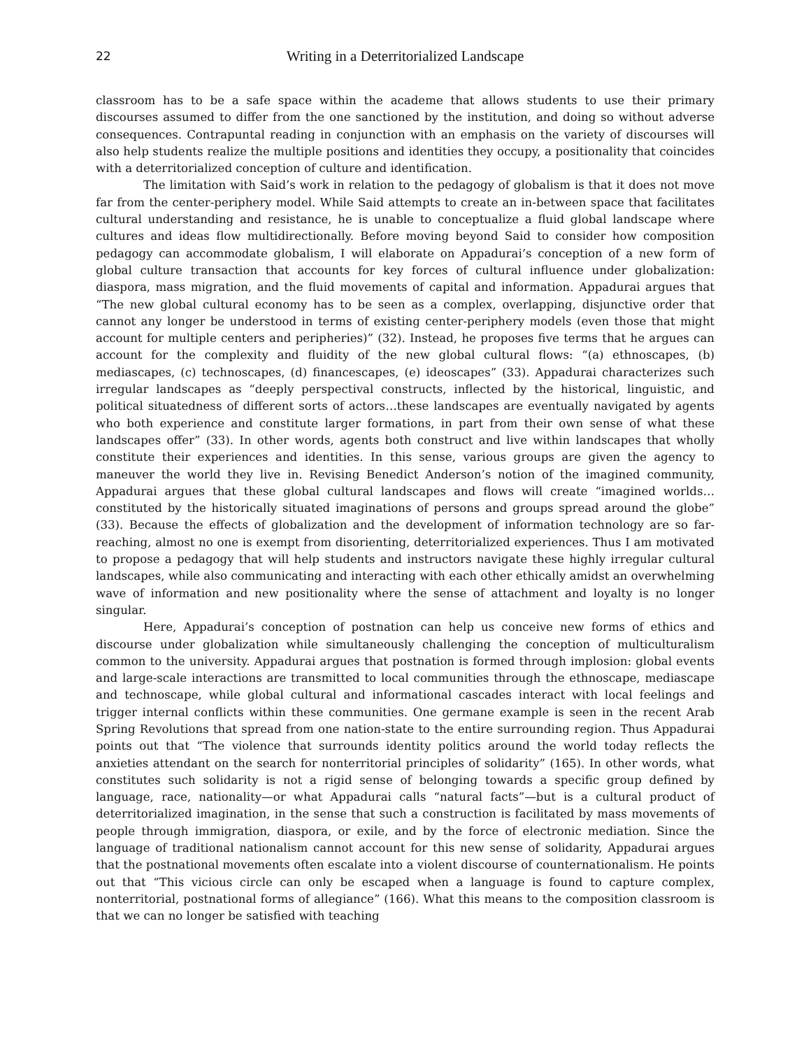22 Writing in a Deterritorialized Landscape
classroom has to be a safe space within the academe that allows students to use their primary discourses assumed to differ from the one sanctioned by the institution, and doing so without adverse consequences. Contrapuntal reading in conjunction with an emphasis on the variety of discourses will also help students realize the multiple positions and identities they occupy, a positionality that coincides with a deterritorialized conception of culture and identification.
The limitation with Said’s work in relation to the pedagogy of globalism is that it does not move far from the center-periphery model. While Said attempts to create an in-between space that facilitates cultural understanding and resistance, he is unable to conceptualize a fluid global landscape where cultures and ideas flow multidirectionally. Before moving beyond Said to consider how composition pedagogy can accommodate globalism, I will elaborate on Appadurai’s conception of a new form of global culture transaction that accounts for key forces of cultural influence under globalization: diaspora, mass migration, and the fluid movements of capital and information. Appadurai argues that “The new global cultural economy has to be seen as a complex, overlapping, disjunctive order that cannot any longer be understood in terms of existing center-periphery models (even those that might account for multiple centers and peripheries)” (32). Instead, he proposes five terms that he argues can account for the complexity and fluidity of the new global cultural flows: “(a) ethnoscapes, (b) mediascapes, (c) technoscapes, (d) financescapes, (e) ideoscapes” (33). Appadurai characterizes such irregular landscapes as “deeply perspectival constructs, inflected by the historical, linguistic, and political situatedness of different sorts of actors…these landscapes are eventually navigated by agents who both experience and constitute larger formations, in part from their own sense of what these landscapes offer” (33). In other words, agents both construct and live within landscapes that wholly constitute their experiences and identities. In this sense, various groups are given the agency to maneuver the world they live in. Revising Benedict Anderson’s notion of the imagined community, Appadurai argues that these global cultural landscapes and flows will create “imagined worlds…constituted by the historically situated imaginations of persons and groups spread around the globe” (33). Because the effects of globalization and the development of information technology are so far-reaching, almost no one is exempt from disorienting, deterritorialized experiences. Thus I am motivated to propose a pedagogy that will help students and instructors navigate these highly irregular cultural landscapes, while also communicating and interacting with each other ethically amidst an overwhelming wave of information and new positionality where the sense of attachment and loyalty is no longer singular.
Here, Appadurai’s conception of postnation can help us conceive new forms of ethics and discourse under globalization while simultaneously challenging the conception of multiculturalism common to the university. Appadurai argues that postnation is formed through implosion: global events and large-scale interactions are transmitted to local communities through the ethnoscape, mediascape and technoscape, while global cultural and informational cascades interact with local feelings and trigger internal conflicts within these communities. One germane example is seen in the recent Arab Spring Revolutions that spread from one nation-state to the entire surrounding region. Thus Appadurai points out that “The violence that surrounds identity politics around the world today reflects the anxieties attendant on the search for nonterritorial principles of solidarity” (165). In other words, what constitutes such solidarity is not a rigid sense of belonging towards a specific group defined by language, race, nationality—or what Appadurai calls “natural facts”—but is a cultural product of deterritorialized imagination, in the sense that such a construction is facilitated by mass movements of people through immigration, diaspora, or exile, and by the force of electronic mediation. Since the language of traditional nationalism cannot account for this new sense of solidarity, Appadurai argues that the postnational movements often escalate into a violent discourse of counternationalism. He points out that “This vicious circle can only be escaped when a language is found to capture complex, nonterritorial, postnational forms of allegiance” (166). What this means to the composition classroom is that we can no longer be satisfied with teaching